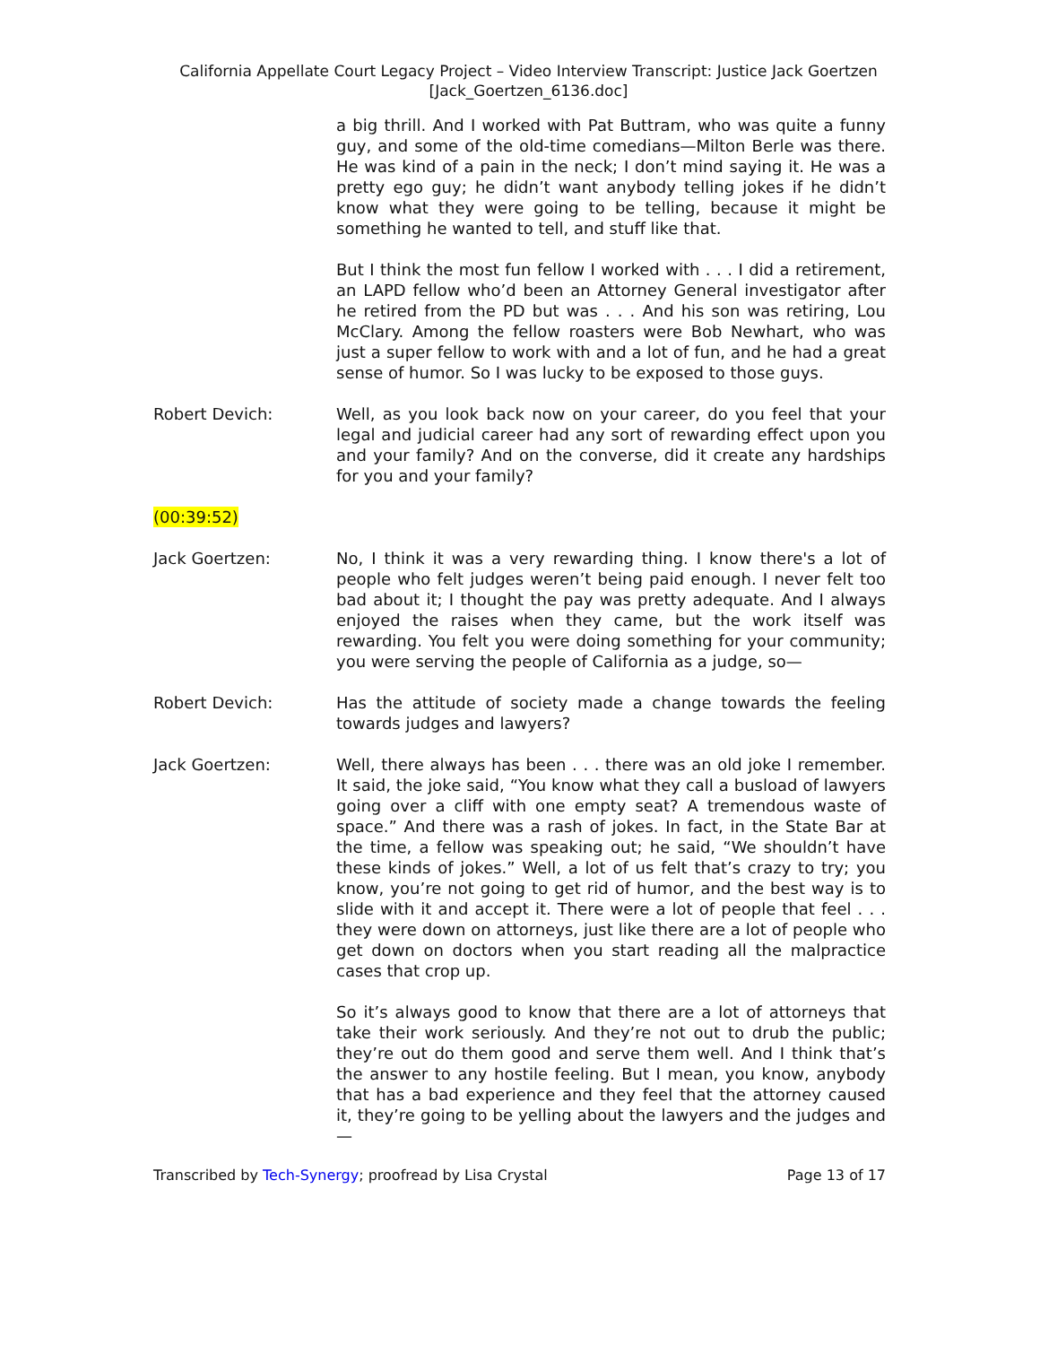California Appellate Court Legacy Project – Video Interview Transcript: Justice Jack Goertzen
[Jack_Goertzen_6136.doc]
a big thrill. And I worked with Pat Buttram, who was quite a funny guy, and some of the old-time comedians—Milton Berle was there. He was kind of a pain in the neck; I don’t mind saying it. He was a pretty ego guy; he didn’t want anybody telling jokes if he didn’t know what they were going to be telling, because it might be something he wanted to tell, and stuff like that.
But I think the most fun fellow I worked with . . . I did a retirement, an LAPD fellow who’d been an Attorney General investigator after he retired from the PD but was . . . And his son was retiring, Lou McClary. Among the fellow roasters were Bob Newhart, who was just a super fellow to work with and a lot of fun, and he had a great sense of humor. So I was lucky to be exposed to those guys.
Robert Devich: Well, as you look back now on your career, do you feel that your legal and judicial career had any sort of rewarding effect upon you and your family? And on the converse, did it create any hardships for you and your family?
(00:39:52)
Jack Goertzen: No, I think it was a very rewarding thing. I know there's a lot of people who felt judges weren’t being paid enough. I never felt too bad about it; I thought the pay was pretty adequate. And I always enjoyed the raises when they came, but the work itself was rewarding. You felt you were doing something for your community; you were serving the people of California as a judge, so—
Robert Devich: Has the attitude of society made a change towards the feeling towards judges and lawyers?
Jack Goertzen: Well, there always has been . . . there was an old joke I remember. It said, the joke said, “You know what they call a busload of lawyers going over a cliff with one empty seat? A tremendous waste of space.” And there was a rash of jokes. In fact, in the State Bar at the time, a fellow was speaking out; he said, “We shouldn’t have these kinds of jokes.” Well, a lot of us felt that’s crazy to try; you know, you’re not going to get rid of humor, and the best way is to slide with it and accept it. There were a lot of people that feel . . . they were down on attorneys, just like there are a lot of people who get down on doctors when you start reading all the malpractice cases that crop up.
So it’s always good to know that there are a lot of attorneys that take their work seriously. And they’re not out to drub the public; they’re out do them good and serve them well. And I think that’s the answer to any hostile feeling. But I mean, you know, anybody that has a bad experience and they feel that the attorney caused it, they’re going to be yelling about the lawyers and the judges and—
Transcribed by Tech-Synergy; proofread by Lisa Crystal Page 13 of 17